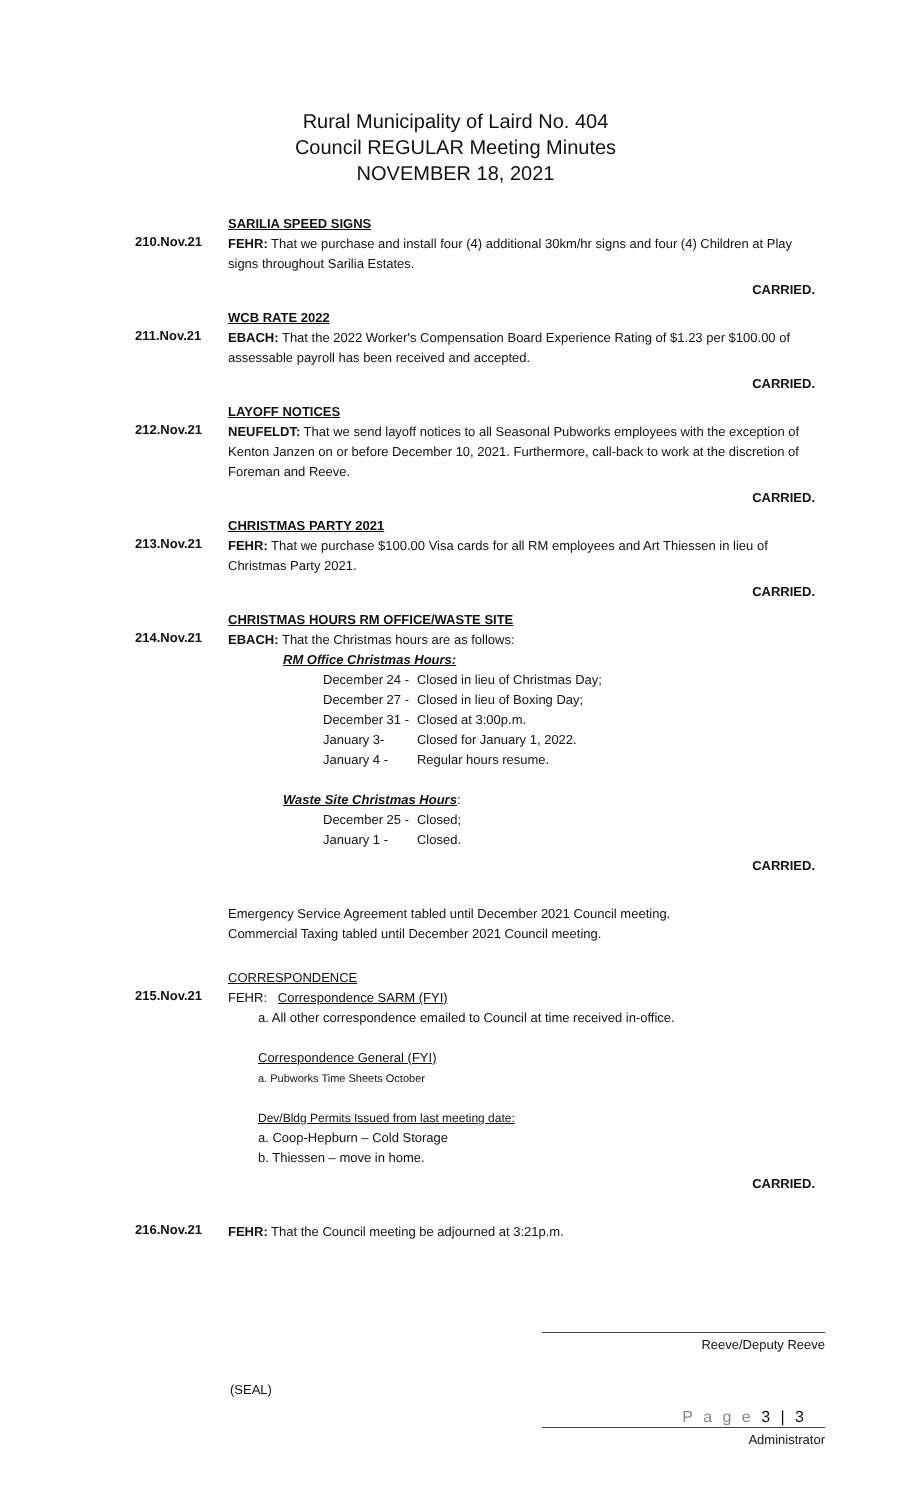Rural Municipality of Laird No. 404
Council REGULAR Meeting Minutes
NOVEMBER 18, 2021
SARILIA SPEED SIGNS
210.Nov.21
FEHR: That we purchase and install four (4) additional 30km/hr signs and four (4) Children at Play signs throughout Sarilia Estates.
CARRIED.
WCB RATE 2022
211.Nov.21
EBACH: That the 2022 Worker's Compensation Board Experience Rating of $1.23 per $100.00 of assessable payroll has been received and accepted.
CARRIED.
LAYOFF NOTICES
212.Nov.21
NEUFELDT: That we send layoff notices to all Seasonal Pubworks employees with the exception of Kenton Janzen on or before December 10, 2021. Furthermore, call-back to work at the discretion of Foreman and Reeve.
CARRIED.
CHRISTMAS PARTY 2021
213.Nov.21
FEHR: That we purchase $100.00 Visa cards for all RM employees and Art Thiessen in lieu of Christmas Party 2021.
CARRIED.
CHRISTMAS HOURS RM OFFICE/WASTE SITE
214.Nov.21
EBACH: That the Christmas hours are as follows:
RM Office Christmas Hours:
| December 24 - | Closed in lieu of Christmas Day; |
| December 27 - | Closed in lieu of Boxing Day; |
| December 31 - | Closed at 3:00p.m. |
| January 3- | Closed for January 1, 2022. |
| January 4 - | Regular hours resume. |
Waste Site Christmas Hours:
| December 25 - | Closed; |
| January 1 - | Closed. |
CARRIED.
Emergency Service Agreement tabled until December 2021 Council meeting.
Commercial Taxing tabled until December 2021 Council meeting.
CORRESPONDENCE
215.Nov.21
FEHR: Correspondence SARM (FYI)
a. All other correspondence emailed to Council at time received in-office.
Correspondence General (FYI)
a. Pubworks Time Sheets October
Dev/Bldg Permits Issued from last meeting date:
a. Coop-Hepburn – Cold Storage
b. Thiessen – move in home.
CARRIED.
216.Nov.21
FEHR: That the Council meeting be adjourned at 3:21p.m.
Reeve/Deputy Reeve
(SEAL)
Administrator
P a g e 3 | 3